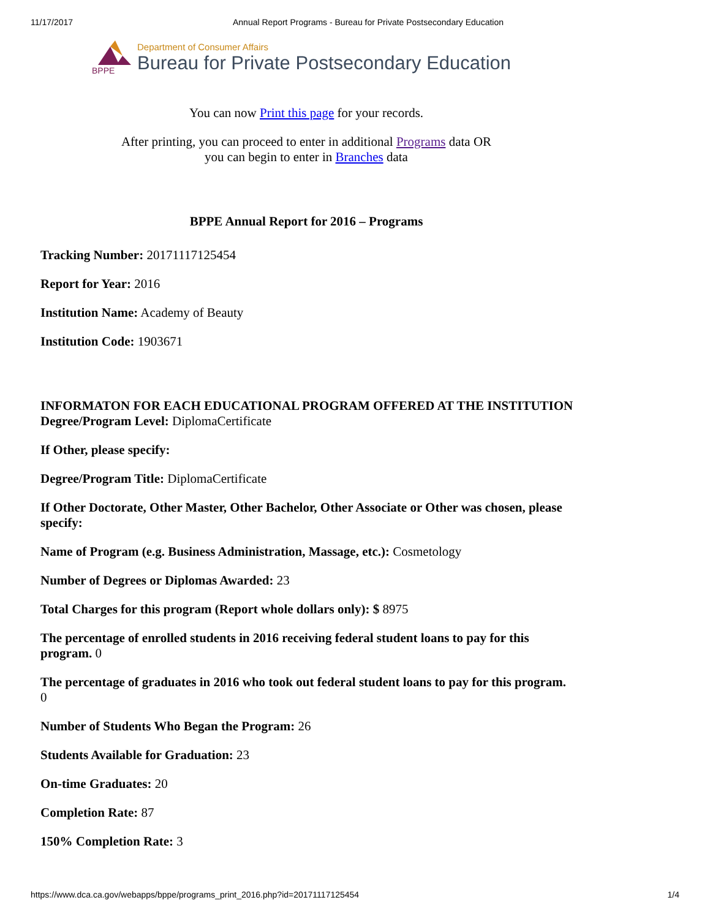11/17/2017 Annual Report Programs - Bureau for Private Postsecondary Education
BPPE
Department of Consumer Affairs
Bureau for Private Postsecondary Education
You can now Print this page for your records.
After printing, you can proceed to enter in additional Programs data OR
you can begin to enter in Branches data
BPPE Annual Report for 2016 – Programs
Tracking Number: 20171117125454
Report for Year: 2016
Institution Name: Academy of Beauty
Institution Code: 1903671
INFORMATON FOR EACH EDUCATIONAL PROGRAM OFFERED AT THE INSTITUTION
Degree/Program Level: DiplomaCertificate
If Other, please specify:
Degree/Program Title: DiplomaCertificate
If Other Doctorate, Other Master, Other Bachelor, Other Associate or Other was chosen, please specify:
Name of Program (e.g. Business Administration, Massage, etc.): Cosmetology
Number of Degrees or Diplomas Awarded: 23
Total Charges for this program (Report whole dollars only): $ 8975
The percentage of enrolled students in 2016 receiving federal student loans to pay for this program. 0
The percentage of graduates in 2016 who took out federal student loans to pay for this program. 0
Number of Students Who Began the Program: 26
Students Available for Graduation: 23
On-time Graduates: 20
Completion Rate: 87
150% Completion Rate: 3
https://www.dca.ca.gov/webapps/bppe/programs_print_2016.php?id=20171117125454 1/4